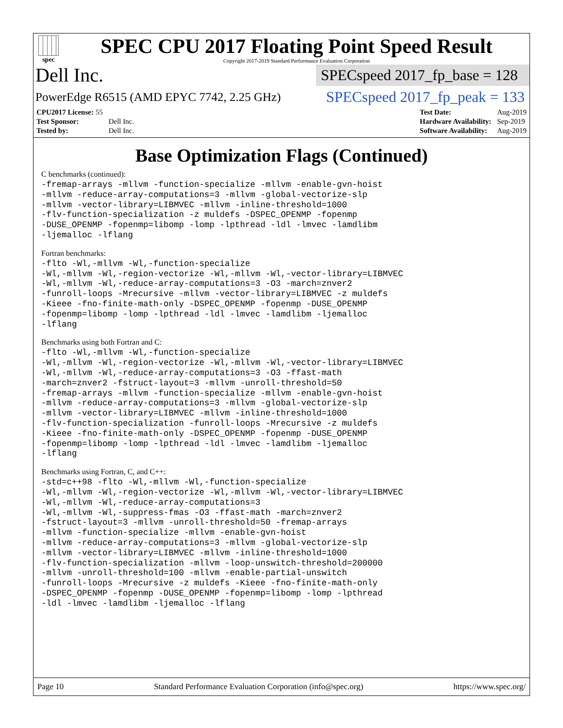spec
SPEC CPU 2017 Floating Point Speed Result
Copyright 2017-2019 Standard Performance Evaluation Corporation
Dell Inc.
SPECspeed 2017_fp_base = 128
PowerEdge R6515 (AMD EPYC 7742, 2.25 GHz)
SPECspeed 2017_fp_peak = 133
| CPU2017 License: 55 | |
| Test Sponsor: | Dell Inc. |
| Tested by: | Dell Inc. |
| Test Date: | Aug-2019 |
| Hardware Availability: | Sep-2019 |
| Software Availability: | Aug-2019 |
Base Optimization Flags (Continued)
C benchmarks (continued):
-fremap-arrays -mllvm -function-specialize -mllvm -enable-gvn-hoist
-mllvm -reduce-array-computations=3 -mllvm -global-vectorize-slp
-mllvm -vector-library=LIBMVEC -mllvm -inline-threshold=1000
-flv-function-specialization -z muldefs -DSPEC_OPENMP -fopenmp
-DUSE_OPENMP -fopenmp=libomp -lomp -lpthread -ldl -lmvec -lamdlibm
-ljemalloc -lflang
Fortran benchmarks:
-flto -Wl,-mllvm -Wl,-function-specialize
-Wl,-mllvm -Wl,-region-vectorize -Wl,-mllvm -Wl,-vector-library=LIBMVEC
-Wl,-mllvm -Wl,-reduce-array-computations=3 -O3 -march=znver2
-funroll-loops -Mrecursive -mllvm -vector-library=LIBMVEC -z muldefs
-Kieee -fno-finite-math-only -DSPEC_OPENMP -fopenmp -DUSE_OPENMP
-fopenmp=libomp -lomp -lpthread -ldl -lmvec -lamdlibm -ljemalloc
-lflang
Benchmarks using both Fortran and C:
-flto -Wl,-mllvm -Wl,-function-specialize
-Wl,-mllvm -Wl,-region-vectorize -Wl,-mllvm -Wl,-vector-library=LIBMVEC
-Wl,-mllvm -Wl,-reduce-array-computations=3 -O3 -ffast-math
-march=znver2 -fstruct-layout=3 -mllvm -unroll-threshold=50
-fremap-arrays -mllvm -function-specialize -mllvm -enable-gvn-hoist
-mllvm -reduce-array-computations=3 -mllvm -global-vectorize-slp
-mllvm -vector-library=LIBMVEC -mllvm -inline-threshold=1000
-flv-function-specialization -funroll-loops -Mrecursive -z muldefs
-Kieee -fno-finite-math-only -DSPEC_OPENMP -fopenmp -DUSE_OPENMP
-fopenmp=libomp -lomp -lpthread -ldl -lmvec -lamdlibm -ljemalloc
-lflang
Benchmarks using Fortran, C, and C++:
-std=c++98 -flto -Wl,-mllvm -Wl,-function-specialize
-Wl,-mllvm -Wl,-region-vectorize -Wl,-mllvm -Wl,-vector-library=LIBMVEC
-Wl,-mllvm -Wl,-reduce-array-computations=3
-Wl,-mllvm -Wl,-suppress-fmas -O3 -ffast-math -march=znver2
-fstruct-layout=3 -mllvm -unroll-threshold=50 -fremap-arrays
-mllvm -function-specialize -mllvm -enable-gvn-hoist
-mllvm -reduce-array-computations=3 -mllvm -global-vectorize-slp
-mllvm -vector-library=LIBMVEC -mllvm -inline-threshold=1000
-flv-function-specialization -mllvm -loop-unswitch-threshold=200000
-mllvm -unroll-threshold=100 -mllvm -enable-partial-unswitch
-funroll-loops -Mrecursive -z muldefs -Kieee -fno-finite-math-only
-DSPEC_OPENMP -fopenmp -DUSE_OPENMP -fopenmp=libomp -lomp -lpthread
-ldl -lmvec -lamdlibm -ljemalloc -lflang
Page 10 Standard Performance Evaluation Corporation (info@spec.org) https://www.spec.org/